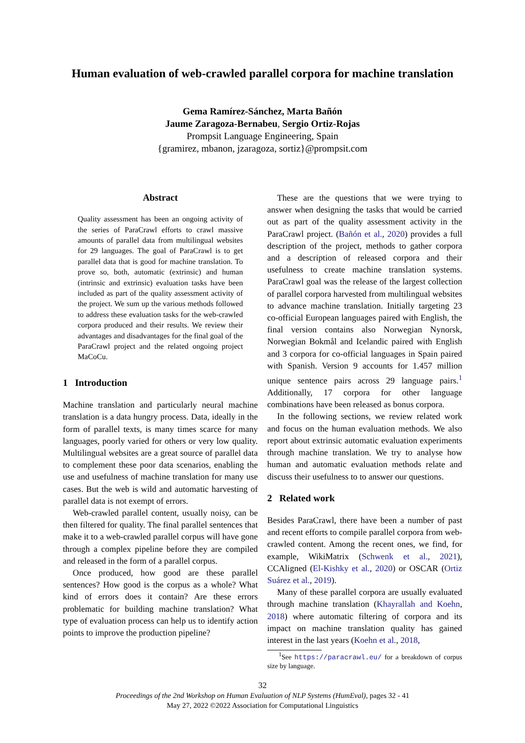Human evaluation of web-crawled parallel corpora for machine translation
Gema Ramírez-Sánchez, Marta Bañón
Jaume Zaragoza-Bernabeu, Sergio Ortiz-Rojas
Prompsit Language Engineering, Spain
{gramirez, mbanon, jzaragoza, sortiz}@prompsit.com
Abstract
Quality assessment has been an ongoing activity of the series of ParaCrawl efforts to crawl massive amounts of parallel data from multilingual websites for 29 languages. The goal of ParaCrawl is to get parallel data that is good for machine translation. To prove so, both, automatic (extrinsic) and human (intrinsic and extrinsic) evaluation tasks have been included as part of the quality assessment activity of the project. We sum up the various methods followed to address these evaluation tasks for the web-crawled corpora produced and their results. We review their advantages and disadvantages for the final goal of the ParaCrawl project and the related ongoing project MaCoCu.
1 Introduction
Machine translation and particularly neural machine translation is a data hungry process. Data, ideally in the form of parallel texts, is many times scarce for many languages, poorly varied for others or very low quality. Multilingual websites are a great source of parallel data to complement these poor data scenarios, enabling the use and usefulness of machine translation for many use cases. But the web is wild and automatic harvesting of parallel data is not exempt of errors.
Web-crawled parallel content, usually noisy, can be then filtered for quality. The final parallel sentences that make it to a web-crawled parallel corpus will have gone through a complex pipeline before they are compiled and released in the form of a parallel corpus.
Once produced, how good are these parallel sentences? How good is the corpus as a whole? What kind of errors does it contain? Are these errors problematic for building machine translation? What type of evaluation process can help us to identify action points to improve the production pipeline?
These are the questions that we were trying to answer when designing the tasks that would be carried out as part of the quality assessment activity in the ParaCrawl project. (Bañón et al., 2020) provides a full description of the project, methods to gather corpora and a description of released corpora and their usefulness to create machine translation systems. ParaCrawl goal was the release of the largest collection of parallel corpora harvested from multilingual websites to advance machine translation. Initially targeting 23 co-official European languages paired with English, the final version contains also Norwegian Nynorsk, Norwegian Bokmål and Icelandic paired with English and 3 corpora for co-official languages in Spain paired with Spanish. Version 9 accounts for 1.457 million unique sentence pairs across 29 language pairs.<sup>1</sup> Additionally, 17 corpora for other language combinations have been released as bonus corpora.
In the following sections, we review related work and focus on the human evaluation methods. We also report about extrinsic automatic evaluation experiments through machine translation. We try to analyse how human and automatic evaluation methods relate and discuss their usefulness to to answer our questions.
2 Related work
Besides ParaCrawl, there have been a number of past and recent efforts to compile parallel corpora from web-crawled content. Among the recent ones, we find, for example, WikiMatrix (Schwenk et al., 2021), CCAligned (El-Kishky et al., 2020) or OSCAR (Ortiz Suárez et al., 2019).
Many of these parallel corpora are usually evaluated through machine translation (Khayrallah and Koehn, 2018) where automatic filtering of corpora and its impact on machine translation quality has gained interest in the last years (Koehn et al., 2018,
<sup>1</sup> See https://paracrawl.eu/ for a breakdown of corpus size by language.
32
Proceedings of the 2nd Workshop on Human Evaluation of NLP Systems (HumEval), pages 32 - 41
May 27, 2022 ©2022 Association for Computational Linguistics